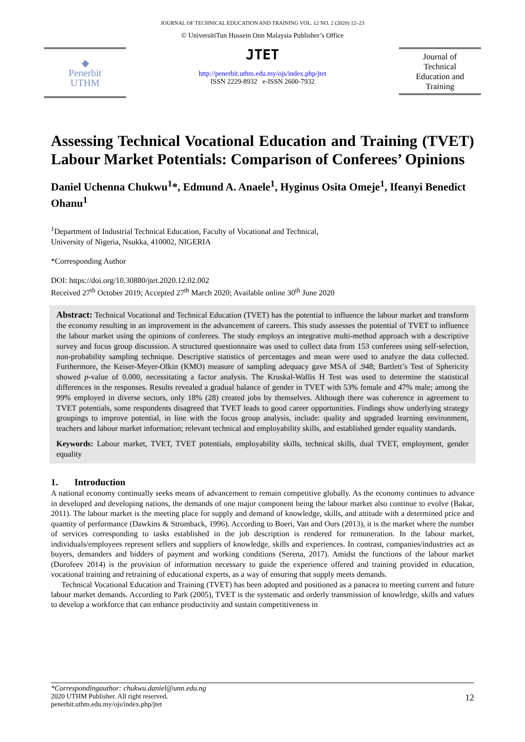JOURNAL OF TECHNICAL EDUCATION AND TRAINING VOL. 12 NO. 2 (2020) 12–23
◆
Penerbit
UTHM
© UniversitiTun Hussein Onn Malaysia Publisher’s Office
JTET
http://penerbit.uthm.edu.my/ojs/index.php/jtet
ISSN 2229-8932 e-ISSN 2600-7932
Journal of
Technical
Education and
Training
Assessing Technical Vocational Education and Training (TVET) Labour Market Potentials: Comparison of Conferees’ Opinions
Daniel Uchenna Chukwu<sup>1</sup>*, Edmund A. Anaele<sup>1</sup>, Hyginus Osita Omeje<sup>1</sup>, Ifeanyi Benedict Ohanu<sup>1</sup>
<sup>1</sup> Department of Industrial Technical Education, Faculty of Vocational and Technical,
University of Nigeria, Nsukka, 410002, NIGERIA
*Corresponding Author
DOI: https://doi.org/10.30880/jtet.2020.12.02.002
Received 27<sup>th</sup> October 2019; Accepted 27<sup>th</sup> March 2020; Available online 30<sup>th</sup> June 2020
Abstract: Technical Vocational and Technical Education (TVET) has the potential to influence the labour market and transform the economy resulting in an improvement in the advancement of careers. This study assesses the potential of TVET to influence the labour market using the opinions of conferees. The study employs an integrative multi-method approach with a descriptive survey and focus group discussion. A structured questionnaire was used to collect data from 153 conferees using self-selection, non-probability sampling technique. Descriptive statistics of percentages and mean were used to analyze the data collected. Furthermore, the Keiser-Meyer-Olkin (KMO) measure of sampling adequacy gave MSA of .948; Bartlett’s Test of Sphericity showed p-value of 0.000, necessitating a factor analysis. The Kruskal-Wallis H Test was used to determine the statistical differences in the responses. Results revealed a gradual balance of gender in TVET with 53% female and 47% male; among the 99% employed in diverse sectors, only 18% (28) created jobs by themselves. Although there was coherence in agreement to TVET potentials, some respondents disagreed that TVET leads to good career opportunities. Findings show underlying strategy groupings to improve potential, in line with the focus group analysis, include: quality and upgraded learning environment, teachers and labour market information; relevant technical and employability skills, and established gender equality standards.
Keywords: Labour market, TVET, TVET potentials, employability skills, technical skills, dual TVET, employment, gender equality
1. Introduction
A national economy continually seeks means of advancement to remain competitive globally. As the economy continues to advance in developed and developing nations, the demands of one major component being the labour market also continue to evolve (Bakar, 2011). The labour market is the meeting place for supply and demand of knowledge, skills, and attitude with a determined price and quantity of performance (Dawkins & Stromback, 1996). According to Boeri, Van and Ours (2013), it is the market where the number of services corresponding to tasks established in the job description is rendered for remuneration. In the labour market, individuals/employees represent sellers and suppliers of knowledge, skills and experiences. In contrast, companies/industries act as buyers, demanders and bidders of payment and working conditions (Serena, 2017). Amidst the functions of the labour market (Dorofeev 2014) is the provision of information necessary to guide the experience offered and training provided in education, vocational training and retraining of educational experts, as a way of ensuring that supply meets demands.
Technical Vocational Education and Training (TVET) has been adopted and positioned as a panacea to meeting current and future labour market demands. According to Park (2005), TVET is the systematic and orderly transmission of knowledge, skills and values to develop a workforce that can enhance productivity and sustain competitiveness in
*Correspondingauthor: chukwu.daniel@unn.edu.ng
2020 UTHM Publisher. All right reserved.
penerbit.uthm.edu.my/ojs/index.php/jtet 12